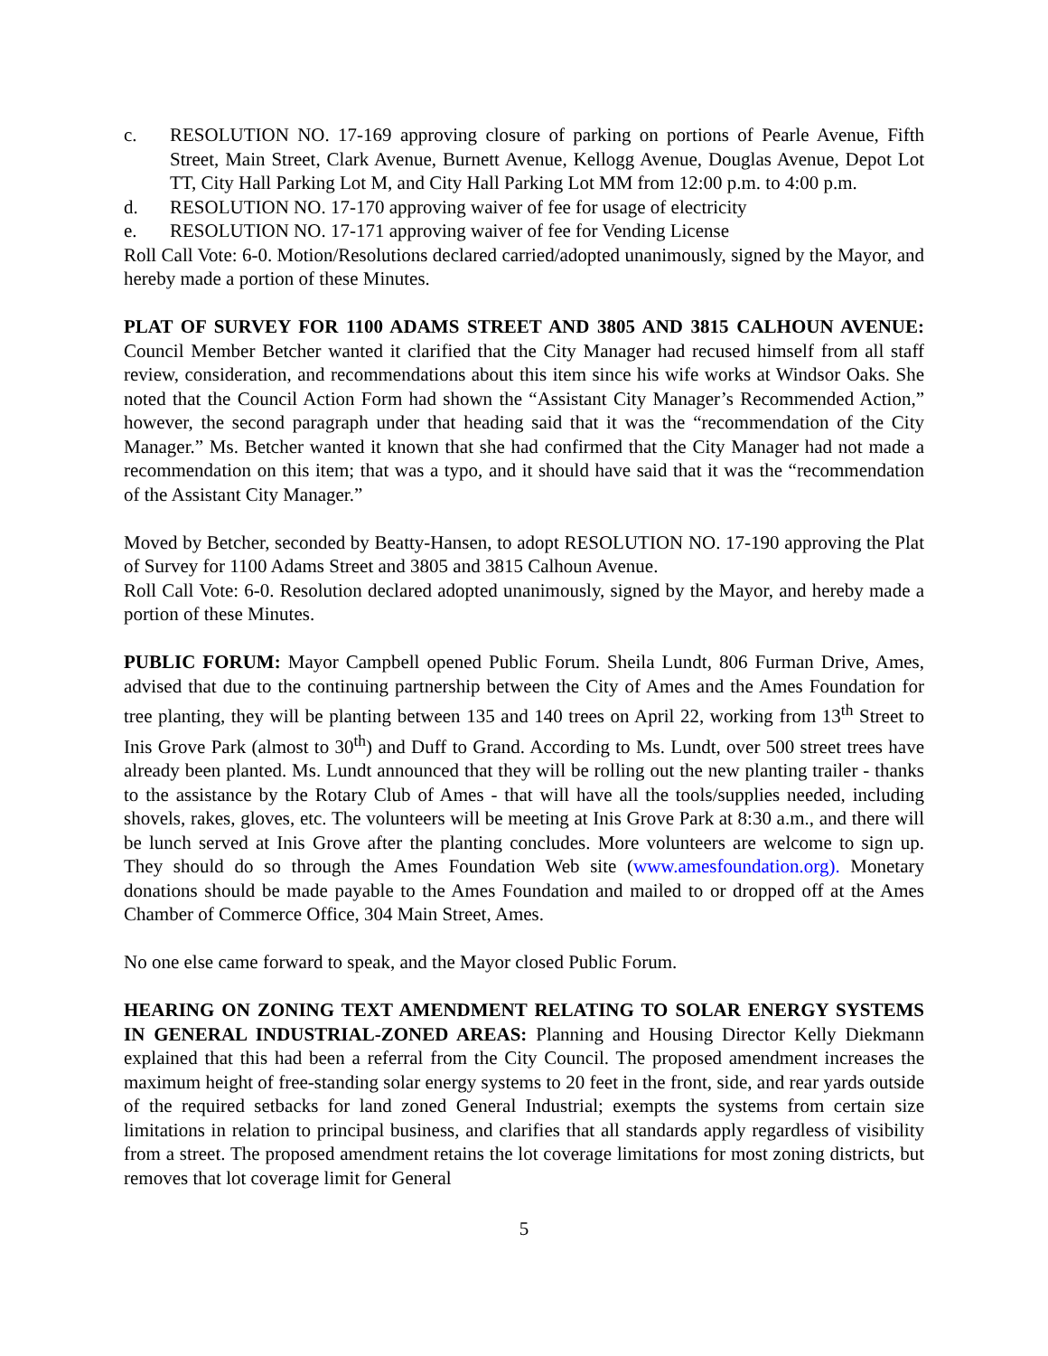c. RESOLUTION NO. 17-169 approving closure of parking on portions of Pearle Avenue, Fifth Street, Main Street, Clark Avenue, Burnett Avenue, Kellogg Avenue, Douglas Avenue, Depot Lot TT, City Hall Parking Lot M, and City Hall Parking Lot MM from 12:00 p.m. to 4:00 p.m.
d. RESOLUTION NO. 17-170 approving waiver of fee for usage of electricity
e. RESOLUTION NO. 17-171 approving waiver of fee for Vending License
Roll Call Vote: 6-0. Motion/Resolutions declared carried/adopted unanimously, signed by the Mayor, and hereby made a portion of these Minutes.
PLAT OF SURVEY FOR 1100 ADAMS STREET AND 3805 AND 3815 CALHOUN AVENUE: Council Member Betcher wanted it clarified that the City Manager had recused himself from all staff review, consideration, and recommendations about this item since his wife works at Windsor Oaks. She noted that the Council Action Form had shown the “Assistant City Manager’s Recommended Action,” however, the second paragraph under that heading said that it was the “recommendation of the City Manager.” Ms. Betcher wanted it known that she had confirmed that the City Manager had not made a recommendation on this item; that was a typo, and it should have said that it was the “recommendation of the Assistant City Manager.”
Moved by Betcher, seconded by Beatty-Hansen, to adopt RESOLUTION NO. 17-190 approving the Plat of Survey for 1100 Adams Street and 3805 and 3815 Calhoun Avenue.
Roll Call Vote: 6-0. Resolution declared adopted unanimously, signed by the Mayor, and hereby made a portion of these Minutes.
PUBLIC FORUM: Mayor Campbell opened Public Forum. Sheila Lundt, 806 Furman Drive, Ames, advised that due to the continuing partnership between the City of Ames and the Ames Foundation for tree planting, they will be planting between 135 and 140 trees on April 22, working from 13<sup>th</sup> Street to Inis Grove Park (almost to 30<sup>th</sup>) and Duff to Grand. According to Ms. Lundt, over 500 street trees have already been planted. Ms. Lundt announced that they will be rolling out the new planting trailer - thanks to the assistance by the Rotary Club of Ames - that will have all the tools/supplies needed, including shovels, rakes, gloves, etc. The volunteers will be meeting at Inis Grove Park at 8:30 a.m., and there will be lunch served at Inis Grove after the planting concludes. More volunteers are welcome to sign up. They should do so through the Ames Foundation Web site (www.amesfoundation.org). Monetary donations should be made payable to the Ames Foundation and mailed to or dropped off at the Ames Chamber of Commerce Office, 304 Main Street, Ames.
No one else came forward to speak, and the Mayor closed Public Forum.
HEARING ON ZONING TEXT AMENDMENT RELATING TO SOLAR ENERGY SYSTEMS IN GENERAL INDUSTRIAL-ZONED AREAS: Planning and Housing Director Kelly Diekmann explained that this had been a referral from the City Council. The proposed amendment increases the maximum height of free-standing solar energy systems to 20 feet in the front, side, and rear yards outside of the required setbacks for land zoned General Industrial; exempts the systems from certain size limitations in relation to principal business, and clarifies that all standards apply regardless of visibility from a street. The proposed amendment retains the lot coverage limitations for most zoning districts, but removes that lot coverage limit for General
5